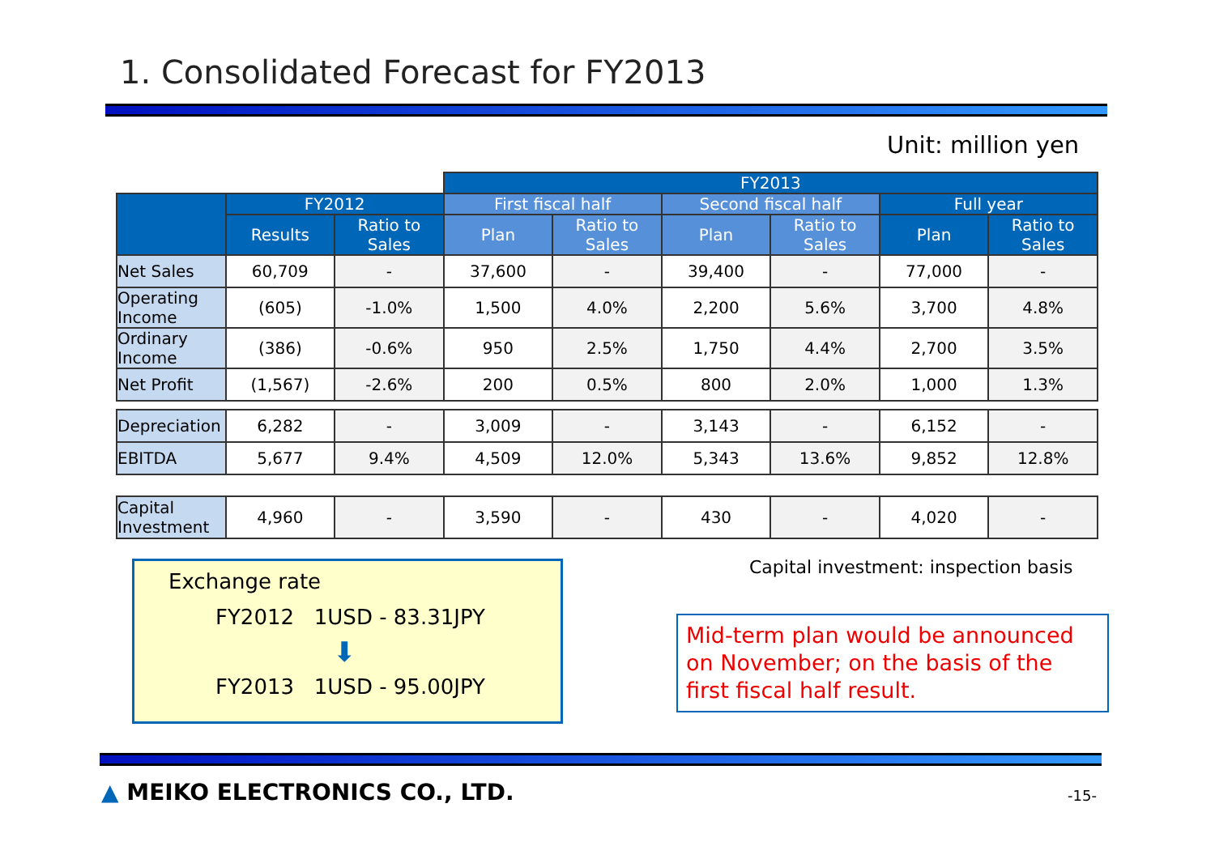1. Consolidated Forecast for FY2013
Unit: million yen
| | | | FY2013 | | | | | |
| --- | --- | --- | --- | --- | --- | --- | --- | --- |
| | FY2012 | | First fiscal half | | Second fiscal half | | Full year | |
| | Results | Ratio to Sales | Plan | Ratio to Sales | Plan | Ratio to Sales | Plan | Ratio to Sales |
| Net Sales | 60,709 | - | 37,600 | - | 39,400 | - | 77,000 | - |
| Operating Income | (605) | -1.0% | 1,500 | 4.0% | 2,200 | 5.6% | 3,700 | 4.8% |
| Ordinary Income | (386) | -0.6% | 950 | 2.5% | 1,750 | 4.4% | 2,700 | 3.5% |
| Net Profit | (1,567) | -2.6% | 200 | 0.5% | 800 | 2.0% | 1,000 | 1.3% |
| Depreciation | 6,282 | - | 3,009 | - | 3,143 | - | 6,152 | - |
| EBITDA | 5,677 | 9.4% | 4,509 | 12.0% | 5,343 | 13.6% | 9,852 | 12.8% |
| Capital Investment | 4,960 | - | 3,590 | - | 430 | - | 4,020 | - |
Exchange rate
FY2012 1USD - 83.31JPY
⬇
FY2013 1USD - 95.00JPY
Capital investment: inspection basis
Mid-term plan would be announced on November; on the basis of the first fiscal half result.
▲ MEIKO ELECTRONICS CO., LTD. -15-